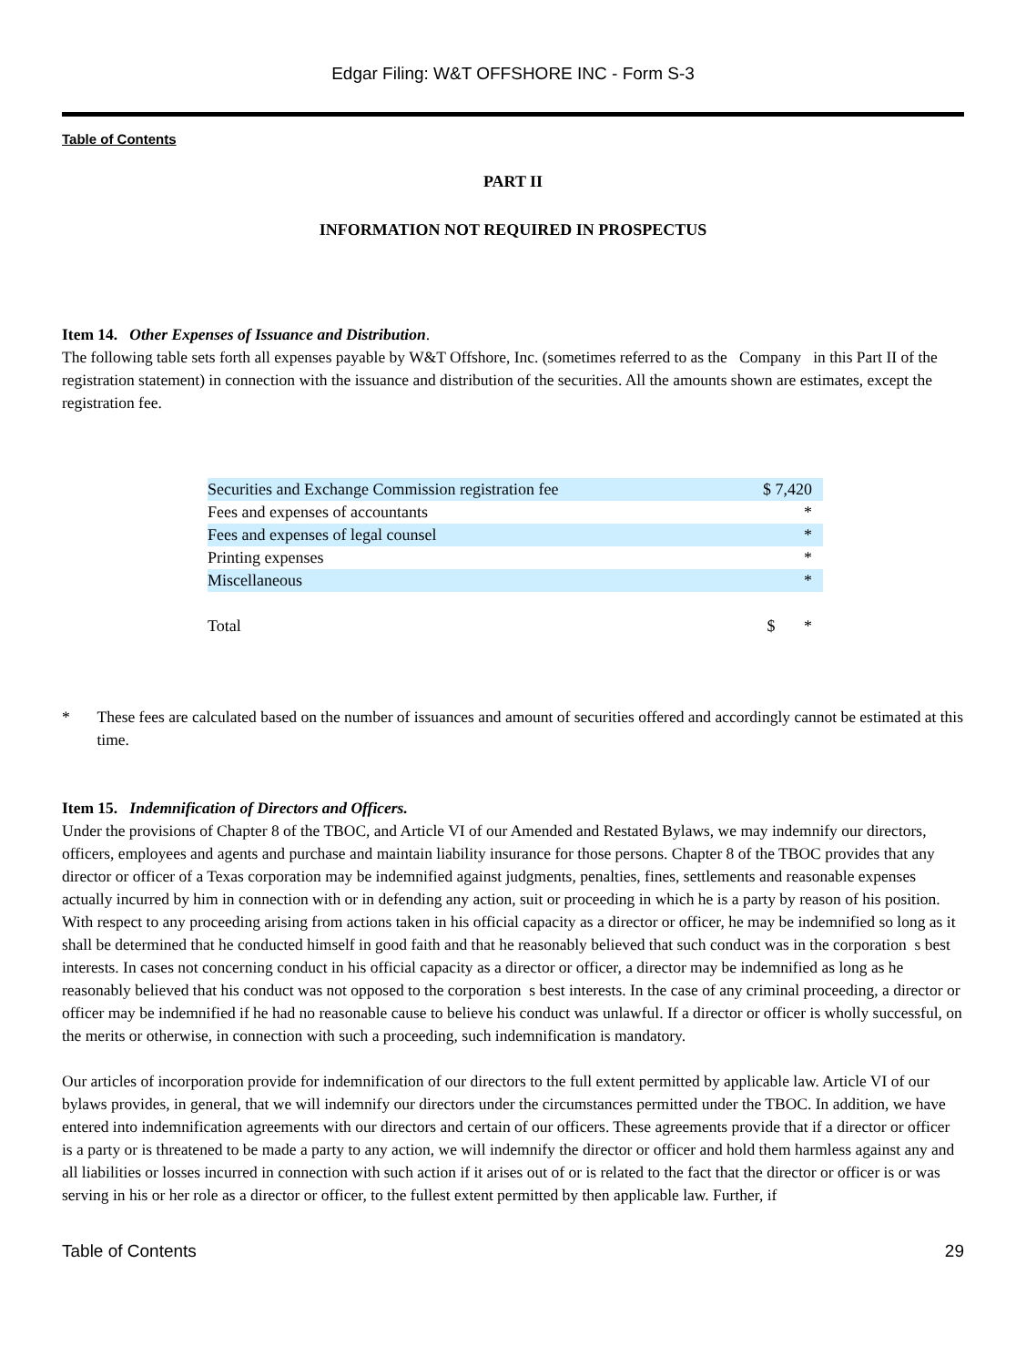Edgar Filing: W&T OFFSHORE INC - Form S-3
Table of Contents
PART II
INFORMATION NOT REQUIRED IN PROSPECTUS
Item 14. Other Expenses of Issuance and Distribution.
The following table sets forth all expenses payable by W&T Offshore, Inc. (sometimes referred to as the Company in this Part II of the registration statement) in connection with the issuance and distribution of the securities. All the amounts shown are estimates, except the registration fee.
| Securities and Exchange Commission registration fee | $ 7,420 |
| Fees and expenses of accountants | * |
| Fees and expenses of legal counsel | * |
| Printing expenses | * |
| Miscellaneous | * |
| Total | $ * |
* These fees are calculated based on the number of issuances and amount of securities offered and accordingly cannot be estimated at this time.
Item 15. Indemnification of Directors and Officers.
Under the provisions of Chapter 8 of the TBOC, and Article VI of our Amended and Restated Bylaws, we may indemnify our directors, officers, employees and agents and purchase and maintain liability insurance for those persons. Chapter 8 of the TBOC provides that any director or officer of a Texas corporation may be indemnified against judgments, penalties, fines, settlements and reasonable expenses actually incurred by him in connection with or in defending any action, suit or proceeding in which he is a party by reason of his position. With respect to any proceeding arising from actions taken in his official capacity as a director or officer, he may be indemnified so long as it shall be determined that he conducted himself in good faith and that he reasonably believed that such conduct was in the corporation s best interests. In cases not concerning conduct in his official capacity as a director or officer, a director may be indemnified as long as he reasonably believed that his conduct was not opposed to the corporation s best interests. In the case of any criminal proceeding, a director or officer may be indemnified if he had no reasonable cause to believe his conduct was unlawful. If a director or officer is wholly successful, on the merits or otherwise, in connection with such a proceeding, such indemnification is mandatory.
Our articles of incorporation provide for indemnification of our directors to the full extent permitted by applicable law. Article VI of our bylaws provides, in general, that we will indemnify our directors under the circumstances permitted under the TBOC. In addition, we have entered into indemnification agreements with our directors and certain of our officers. These agreements provide that if a director or officer is a party or is threatened to be made a party to any action, we will indemnify the director or officer and hold them harmless against any and all liabilities or losses incurred in connection with such action if it arises out of or is related to the fact that the director or officer is or was serving in his or her role as a director or officer, to the fullest extent permitted by then applicable law. Further, if
Table of Contents 29